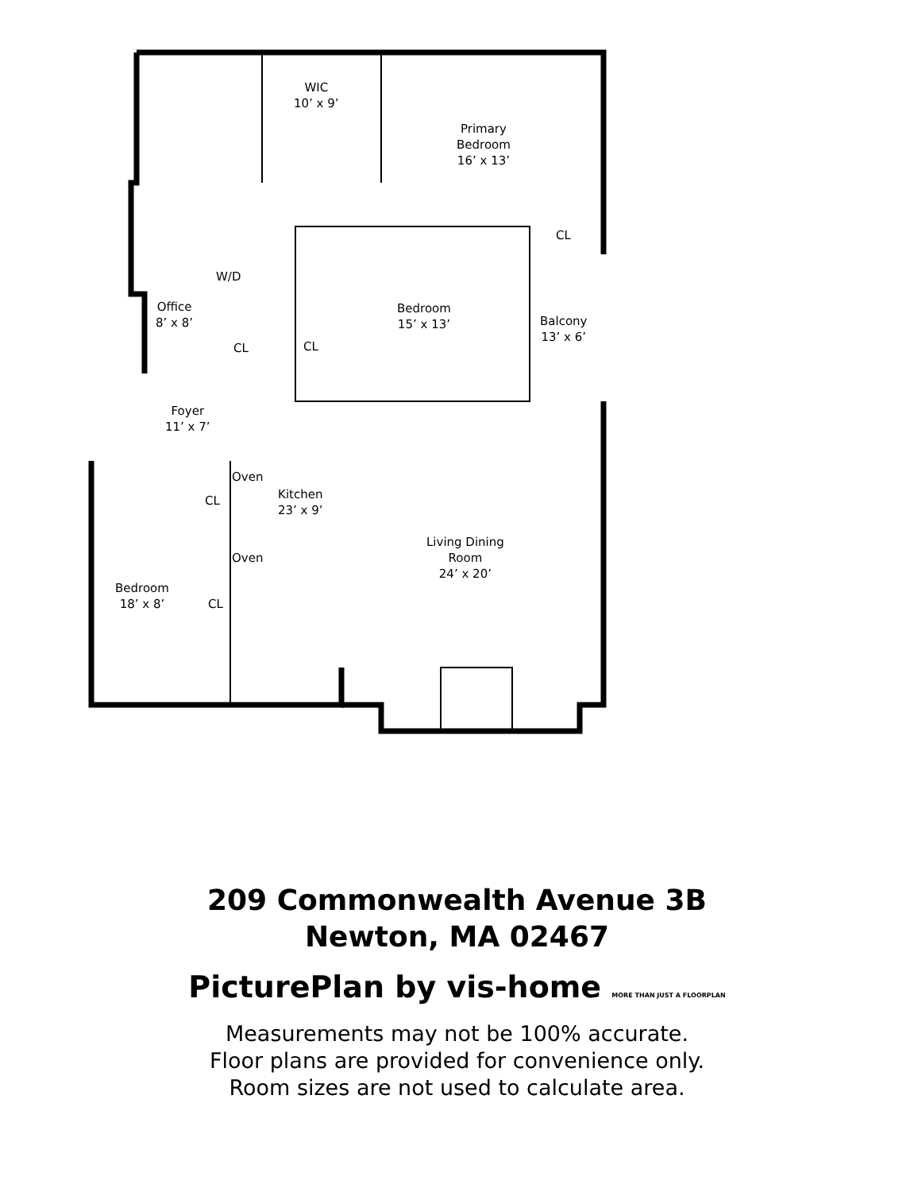WIC
10’ x 9’
Primary
Bedroom
16’ x 13’
CL
W/D
Office
8’ x 8’
Bedroom
15’ x 13’
Balcony
13’ x 6’
CL CL
Foyer
11’ x 7’
Oven
Kitchen
23’ x 9’
CL
Living Dining
Room
24’ x 20’
Oven
Bedroom
18’ x 8’
CL
209 Commonwealth Avenue 3B
Newton, MA 02467
PicturePlan by vis-home MORE THAN JUST A FLOORPLAN
Measurements may not be 100% accurate.
Floor plans are provided for convenience only.
Room sizes are not used to calculate area.